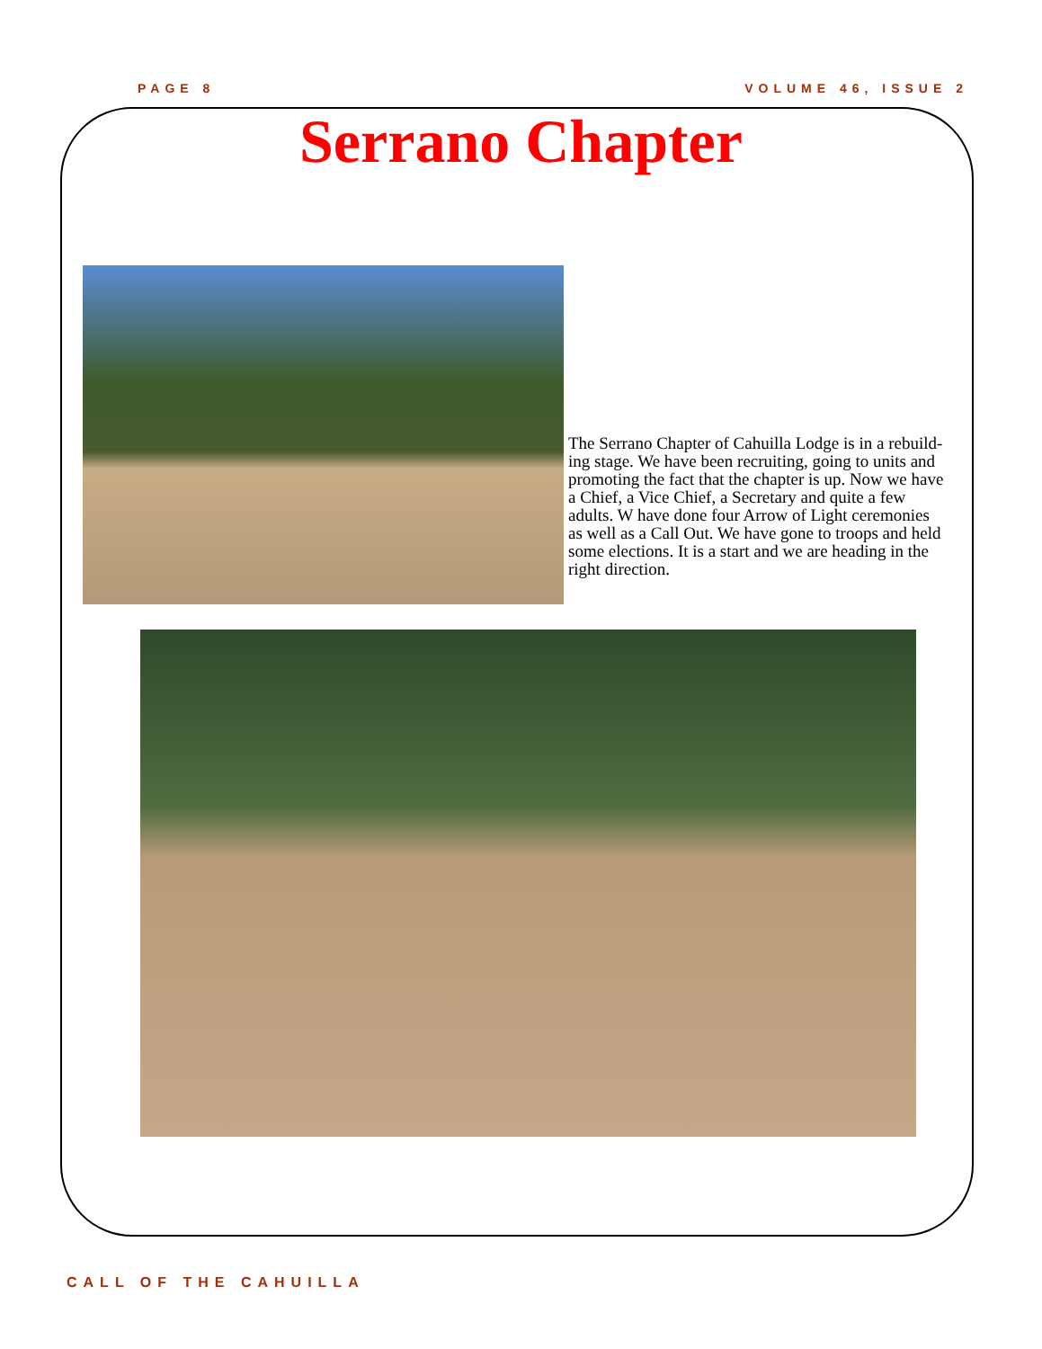PAGE 8 VOLUME 46, ISSUE 2
Serrano Chapter
The Serrano Chapter of Cahuilla Lodge is in a rebuild-ing stage. We have been recruiting, going to units and promoting the fact that the chapter is up. Now we have a Chief, a Vice Chief, a Secretary and quite a few adults. W have done four Arrow of Light ceremonies as well as a Call Out. We have gone to troops and held some elections. It is a start and we are heading in the right direction.
CALL OF THE CAHUILLA